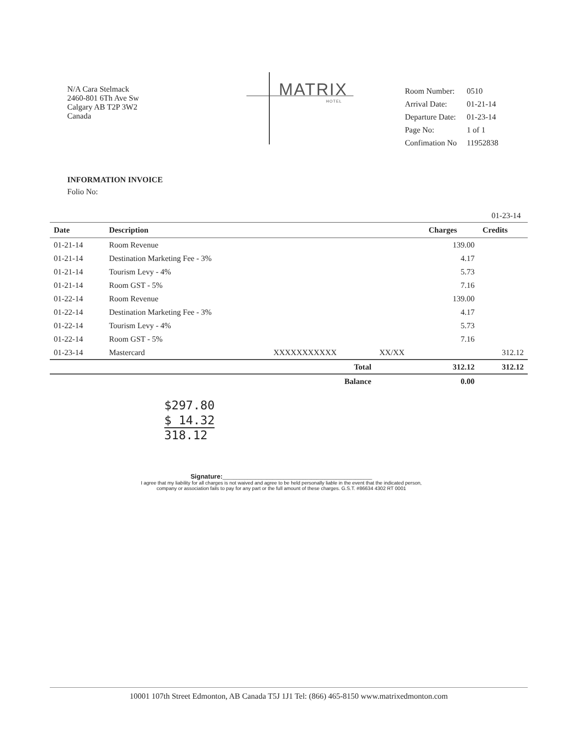MATRIX
HOTEL
N/A Cara Stelmack
2460-801 6Th Ave Sw
Calgary AB T2P 3W2
Canada
| Room Number: | 0510 |
| Arrival Date: | 01-21-14 |
| Departure Date: | 01-23-14 |
| Page No: | 1 of 1 |
| Confimation No | 11952838 |
INFORMATION INVOICE
Folio No:
01-23-14
| Date | Description | | | Charges | Credits |
| --- | --- | --- | --- | --- | --- |
| 01-21-14 | Room Revenue | | | 139.00 | |
| 01-21-14 | Destination Marketing Fee - 3% | | | 4.17 | |
| 01-21-14 | Tourism Levy - 4% | | | 5.73 | |
| 01-21-14 | Room GST - 5% | | | 7.16 | |
| 01-22-14 | Room Revenue | | | 139.00 | |
| 01-22-14 | Destination Marketing Fee - 3% | | | 4.17 | |
| 01-22-14 | Tourism Levy - 4% | | | 5.73 | |
| 01-22-14 | Room GST - 5% | | | 7.16 | |
| 01-23-14 | Mastercard | XXXXXXXXXXX | XX/XX | | 312.12 |
| | | Total | | 312.12 | 312.12 |
| | | Balance | | 0.00 | |
$297.80
$ 14.32
318.12
Signature:______________________________________________________
I agree that my liability for all charges is not waived and agree to be held personally liable in the event that the indicated person, company or association fails to pay for any part or the full amount of these charges. G.S.T. #86634 4302 RT 0001
10001 107th Street Edmonton, AB Canada T5J 1J1 Tel: (866) 465-8150 www.matrixedmonton.com